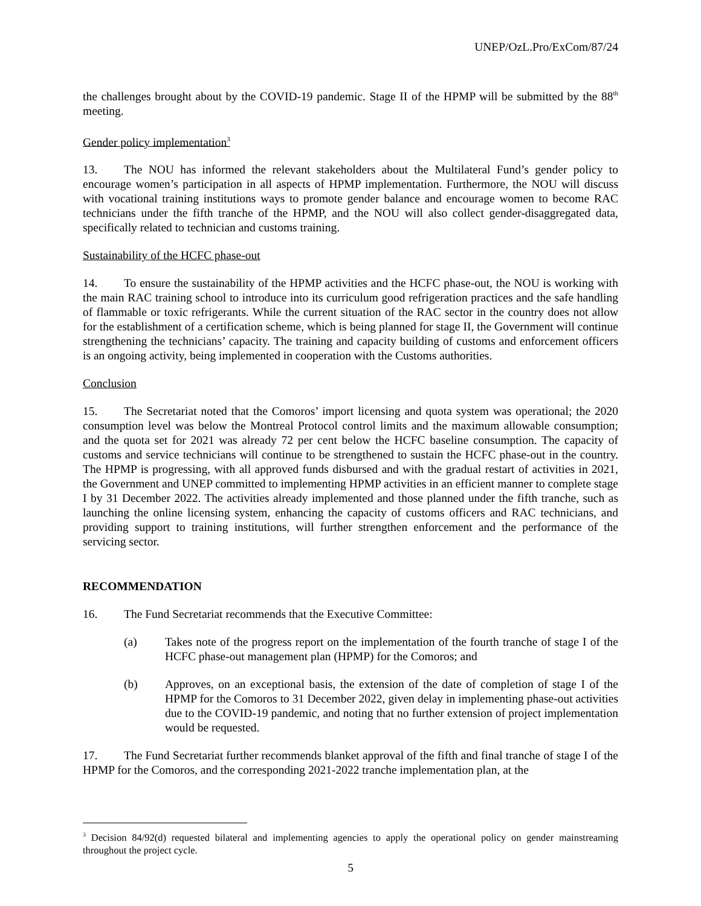UNEP/OzL.Pro/ExCom/87/24
the challenges brought about by the COVID-19 pandemic. Stage II of the HPMP will be submitted by the 88<sup>th</sup> meeting.
Gender policy implementation<sup>3</sup>
13. The NOU has informed the relevant stakeholders about the Multilateral Fund’s gender policy to encourage women’s participation in all aspects of HPMP implementation. Furthermore, the NOU will discuss with vocational training institutions ways to promote gender balance and encourage women to become RAC technicians under the fifth tranche of the HPMP, and the NOU will also collect gender-disaggregated data, specifically related to technician and customs training.
Sustainability of the HCFC phase-out
14. To ensure the sustainability of the HPMP activities and the HCFC phase-out, the NOU is working with the main RAC training school to introduce into its curriculum good refrigeration practices and the safe handling of flammable or toxic refrigerants. While the current situation of the RAC sector in the country does not allow for the establishment of a certification scheme, which is being planned for stage II, the Government will continue strengthening the technicians’ capacity. The training and capacity building of customs and enforcement officers is an ongoing activity, being implemented in cooperation with the Customs authorities.
Conclusion
15. The Secretariat noted that the Comoros’ import licensing and quota system was operational; the 2020 consumption level was below the Montreal Protocol control limits and the maximum allowable consumption; and the quota set for 2021 was already 72 per cent below the HCFC baseline consumption. The capacity of customs and service technicians will continue to be strengthened to sustain the HCFC phase-out in the country. The HPMP is progressing, with all approved funds disbursed and with the gradual restart of activities in 2021, the Government and UNEP committed to implementing HPMP activities in an efficient manner to complete stage I by 31 December 2022. The activities already implemented and those planned under the fifth tranche, such as launching the online licensing system, enhancing the capacity of customs officers and RAC technicians, and providing support to training institutions, will further strengthen enforcement and the performance of the servicing sector.
RECOMMENDATION
16. The Fund Secretariat recommends that the Executive Committee:
(a) Takes note of the progress report on the implementation of the fourth tranche of stage I of the HCFC phase-out management plan (HPMP) for the Comoros; and
(b) Approves, on an exceptional basis, the extension of the date of completion of stage I of the HPMP for the Comoros to 31 December 2022, given delay in implementing phase-out activities due to the COVID-19 pandemic, and noting that no further extension of project implementation would be requested.
17. The Fund Secretariat further recommends blanket approval of the fifth and final tranche of stage I of the HPMP for the Comoros, and the corresponding 2021-2022 tranche implementation plan, at the
<sup>3</sup> Decision 84/92(d) requested bilateral and implementing agencies to apply the operational policy on gender mainstreaming throughout the project cycle.
5